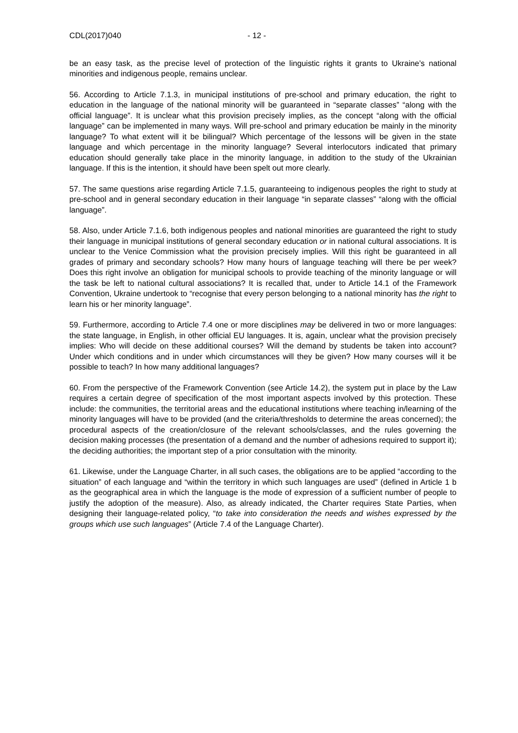CDL(2017)040 - 12 -
be an easy task, as the precise level of protection of the linguistic rights it grants to Ukraine’s national minorities and indigenous people, remains unclear.
56. According to Article 7.1.3, in municipal institutions of pre-school and primary education, the right to education in the language of the national minority will be guaranteed in “separate classes” “along with the official language”. It is unclear what this provision precisely implies, as the concept “along with the official language” can be implemented in many ways. Will pre-school and primary education be mainly in the minority language? To what extent will it be bilingual? Which percentage of the lessons will be given in the state language and which percentage in the minority language? Several interlocutors indicated that primary education should generally take place in the minority language, in addition to the study of the Ukrainian language. If this is the intention, it should have been spelt out more clearly.
57. The same questions arise regarding Article 7.1.5, guaranteeing to indigenous peoples the right to study at pre-school and in general secondary education in their language “in separate classes” “along with the official language”.
58. Also, under Article 7.1.6, both indigenous peoples and national minorities are guaranteed the right to study their language in municipal institutions of general secondary education or in national cultural associations. It is unclear to the Venice Commission what the provision precisely implies. Will this right be guaranteed in all grades of primary and secondary schools? How many hours of language teaching will there be per week? Does this right involve an obligation for municipal schools to provide teaching of the minority language or will the task be left to national cultural associations? It is recalled that, under to Article 14.1 of the Framework Convention, Ukraine undertook to “recognise that every person belonging to a national minority has the right to learn his or her minority language”.
59. Furthermore, according to Article 7.4 one or more disciplines may be delivered in two or more languages: the state language, in English, in other official EU languages. It is, again, unclear what the provision precisely implies: Who will decide on these additional courses? Will the demand by students be taken into account? Under which conditions and in under which circumstances will they be given? How many courses will it be possible to teach? In how many additional languages?
60. From the perspective of the Framework Convention (see Article 14.2), the system put in place by the Law requires a certain degree of specification of the most important aspects involved by this protection. These include: the communities, the territorial areas and the educational institutions where teaching in/learning of the minority languages will have to be provided (and the criteria/thresholds to determine the areas concerned); the procedural aspects of the creation/closure of the relevant schools/classes, and the rules governing the decision making processes (the presentation of a demand and the number of adhesions required to support it); the deciding authorities; the important step of a prior consultation with the minority.
61. Likewise, under the Language Charter, in all such cases, the obligations are to be applied “according to the situation” of each language and “within the territory in which such languages are used” (defined in Article 1 b as the geographical area in which the language is the mode of expression of a sufficient number of people to justify the adoption of the measure). Also, as already indicated, the Charter requires State Parties, when designing their language-related policy, “to take into consideration the needs and wishes expressed by the groups which use such languages” (Article 7.4 of the Language Charter).